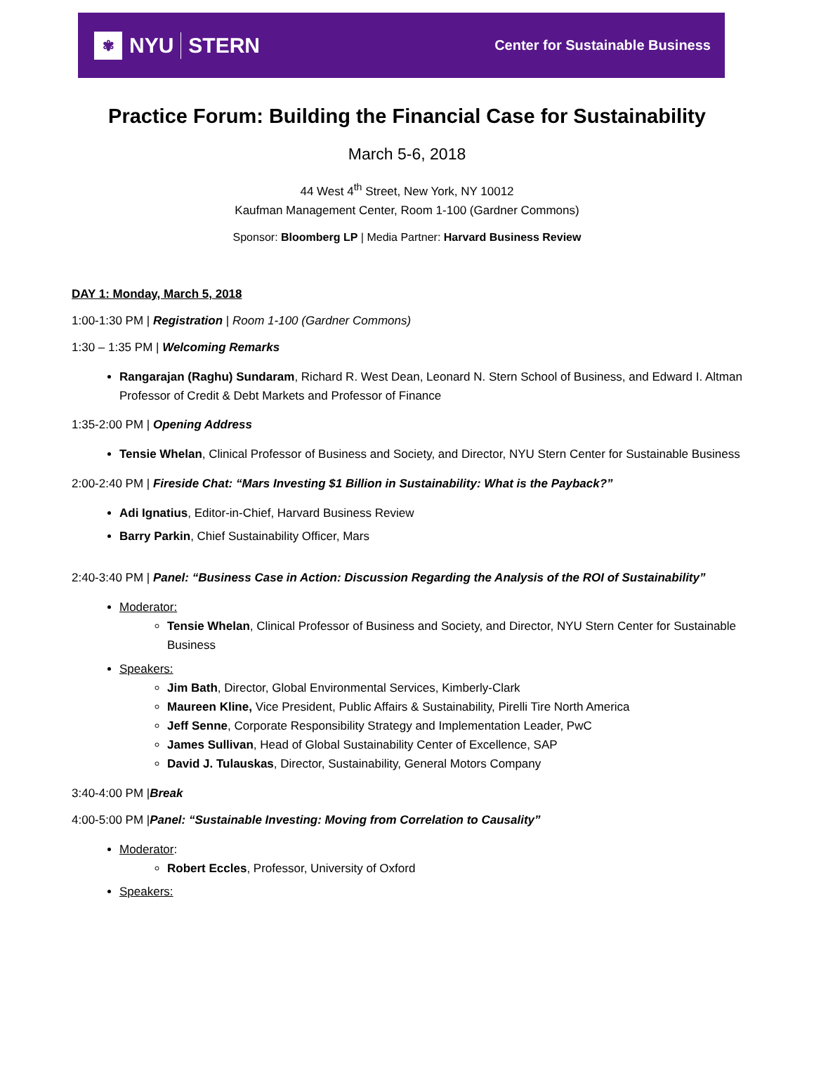✾ NYU STERN
Center for Sustainable Business
Practice Forum: Building the Financial Case for Sustainability
March 5-6, 2018
44 West 4<sup>th</sup> Street, New York, NY 10012
Kaufman Management Center, Room 1-100 (Gardner Commons)
Sponsor: Bloomberg LP | Media Partner: Harvard Business Review
DAY 1: Monday, March 5, 2018
1:00-1:30 PM | Registration | Room 1-100 (Gardner Commons)
1:30 – 1:35 PM | Welcoming Remarks
Rangarajan (Raghu) Sundaram, Richard R. West Dean, Leonard N. Stern School of Business, and Edward I. Altman Professor of Credit & Debt Markets and Professor of Finance
1:35-2:00 PM | Opening Address
Tensie Whelan, Clinical Professor of Business and Society, and Director, NYU Stern Center for Sustainable Business
2:00-2:40 PM | Fireside Chat: “Mars Investing $1 Billion in Sustainability: What is the Payback?”
Adi Ignatius, Editor-in-Chief, Harvard Business Review
Barry Parkin, Chief Sustainability Officer, Mars
2:40-3:40 PM | Panel: “Business Case in Action: Discussion Regarding the Analysis of the ROI of Sustainability”
Moderator:
Tensie Whelan, Clinical Professor of Business and Society, and Director, NYU Stern Center for Sustainable Business
Speakers:
Jim Bath, Director, Global Environmental Services, Kimberly-Clark
Maureen Kline, Vice President, Public Affairs & Sustainability, Pirelli Tire North America
Jeff Senne, Corporate Responsibility Strategy and Implementation Leader, PwC
James Sullivan, Head of Global Sustainability Center of Excellence, SAP
David J. Tulauskas, Director, Sustainability, General Motors Company
3:40-4:00 PM |Break
4:00-5:00 PM |Panel: “Sustainable Investing: Moving from Correlation to Causality”
Moderator:
Robert Eccles, Professor, University of Oxford
Speakers: